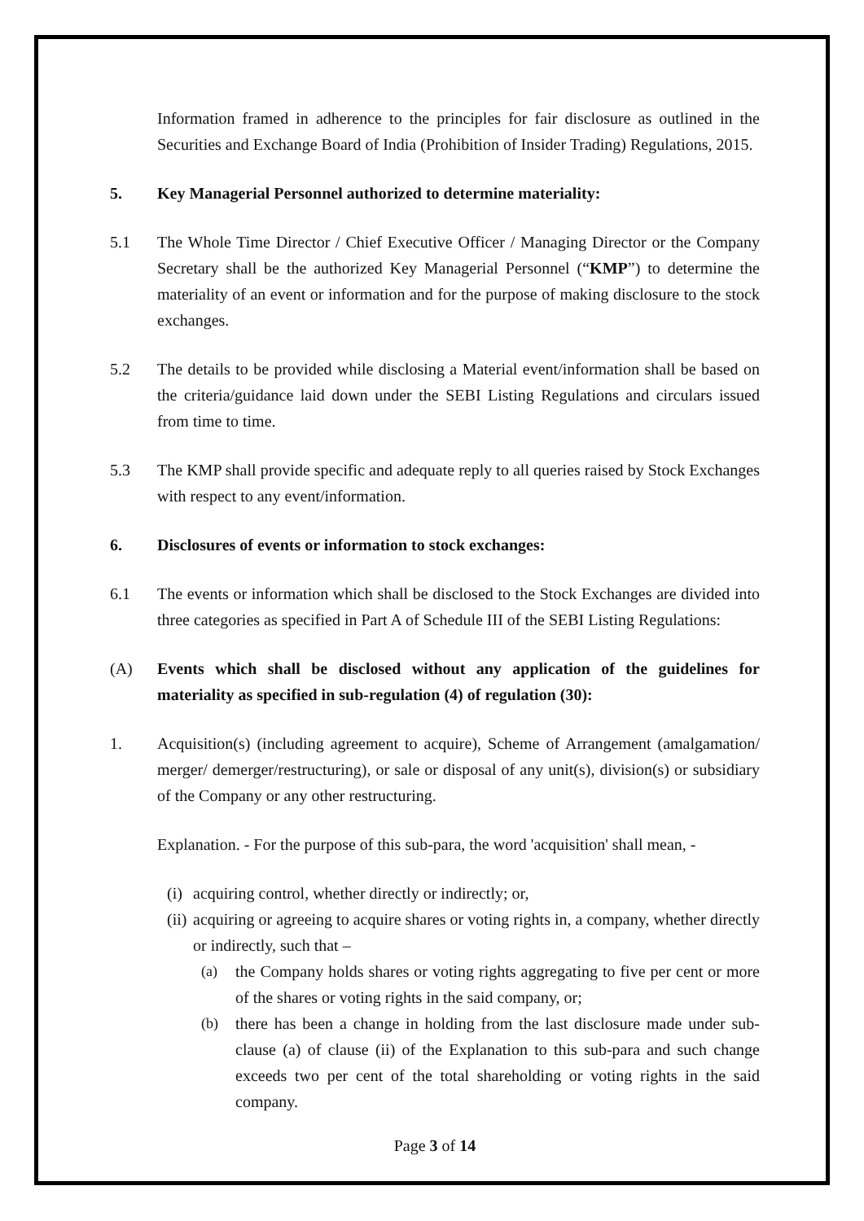Information framed in adherence to the principles for fair disclosure as outlined in the Securities and Exchange Board of India (Prohibition of Insider Trading) Regulations, 2015.
5. Key Managerial Personnel authorized to determine materiality:
5.1 The Whole Time Director / Chief Executive Officer / Managing Director or the Company Secretary shall be the authorized Key Managerial Personnel (“KMP”) to determine the materiality of an event or information and for the purpose of making disclosure to the stock exchanges.
5.2 The details to be provided while disclosing a Material event/information shall be based on the criteria/guidance laid down under the SEBI Listing Regulations and circulars issued from time to time.
5.3 The KMP shall provide specific and adequate reply to all queries raised by Stock Exchanges with respect to any event/information.
6. Disclosures of events or information to stock exchanges:
6.1 The events or information which shall be disclosed to the Stock Exchanges are divided into three categories as specified in Part A of Schedule III of the SEBI Listing Regulations:
(A) Events which shall be disclosed without any application of the guidelines for materiality as specified in sub-regulation (4) of regulation (30):
1. Acquisition(s) (including agreement to acquire), Scheme of Arrangement (amalgamation/ merger/ demerger/restructuring), or sale or disposal of any unit(s), division(s) or subsidiary of the Company or any other restructuring.
Explanation. - For the purpose of this sub-para, the word 'acquisition' shall mean, -
(i)
acquiring control, whether directly or indirectly; or,
(ii)
acquiring or agreeing to acquire shares or voting rights in, a company, whether directly or indirectly, such that –
(a) the Company holds shares or voting rights aggregating to five per cent or more of the shares or voting rights in the said company, or;
(b) there has been a change in holding from the last disclosure made under sub-clause (a) of clause (ii) of the Explanation to this sub-para and such change exceeds two per cent of the total shareholding or voting rights in the said company.
Page 3 of 14